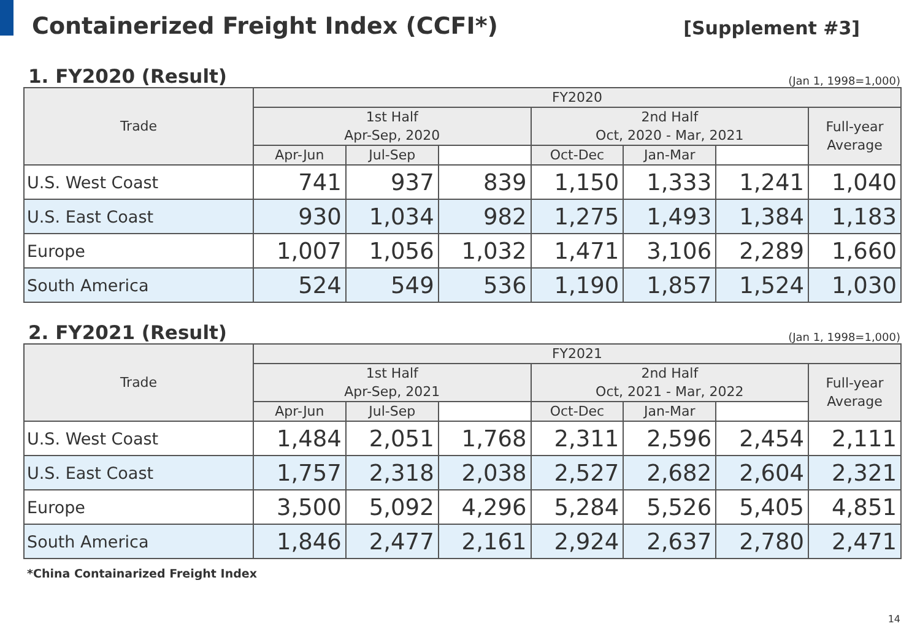Containerized Freight Index (CCFI*)
[Supplement #3]
1. FY2020 (Result)
(Jan 1, 1998=1,000)
| Trade | FY2020 | | | | | | |
| --- | --- | --- | --- | --- | --- | --- | --- |
| | 1st Half Apr-Sep, 2020 | | | 2nd Half Oct, 2020 - Mar, 2021 | | | Full-year Average |
| | Apr-Jun | Jul-Sep | | Oct-Dec | Jan-Mar | | |
| U.S. West Coast | 741 | 937 | 839 | 1,150 | 1,333 | 1,241 | 1,040 |
| U.S. East Coast | 930 | 1,034 | 982 | 1,275 | 1,493 | 1,384 | 1,183 |
| Europe | 1,007 | 1,056 | 1,032 | 1,471 | 3,106 | 2,289 | 1,660 |
| South America | 524 | 549 | 536 | 1,190 | 1,857 | 1,524 | 1,030 |
2. FY2021 (Result)
(Jan 1, 1998=1,000)
| Trade | FY2021 | | | | | | |
| --- | --- | --- | --- | --- | --- | --- | --- |
| | 1st Half Apr-Sep, 2021 | | | 2nd Half Oct, 2021 - Mar, 2022 | | | Full-year Average |
| | Apr-Jun | Jul-Sep | | Oct-Dec | Jan-Mar | | |
| U.S. West Coast | 1,484 | 2,051 | 1,768 | 2,311 | 2,596 | 2,454 | 2,111 |
| U.S. East Coast | 1,757 | 2,318 | 2,038 | 2,527 | 2,682 | 2,604 | 2,321 |
| Europe | 3,500 | 5,092 | 4,296 | 5,284 | 5,526 | 5,405 | 4,851 |
| South America | 1,846 | 2,477 | 2,161 | 2,924 | 2,637 | 2,780 | 2,471 |
*China Containarized Freight Index
14